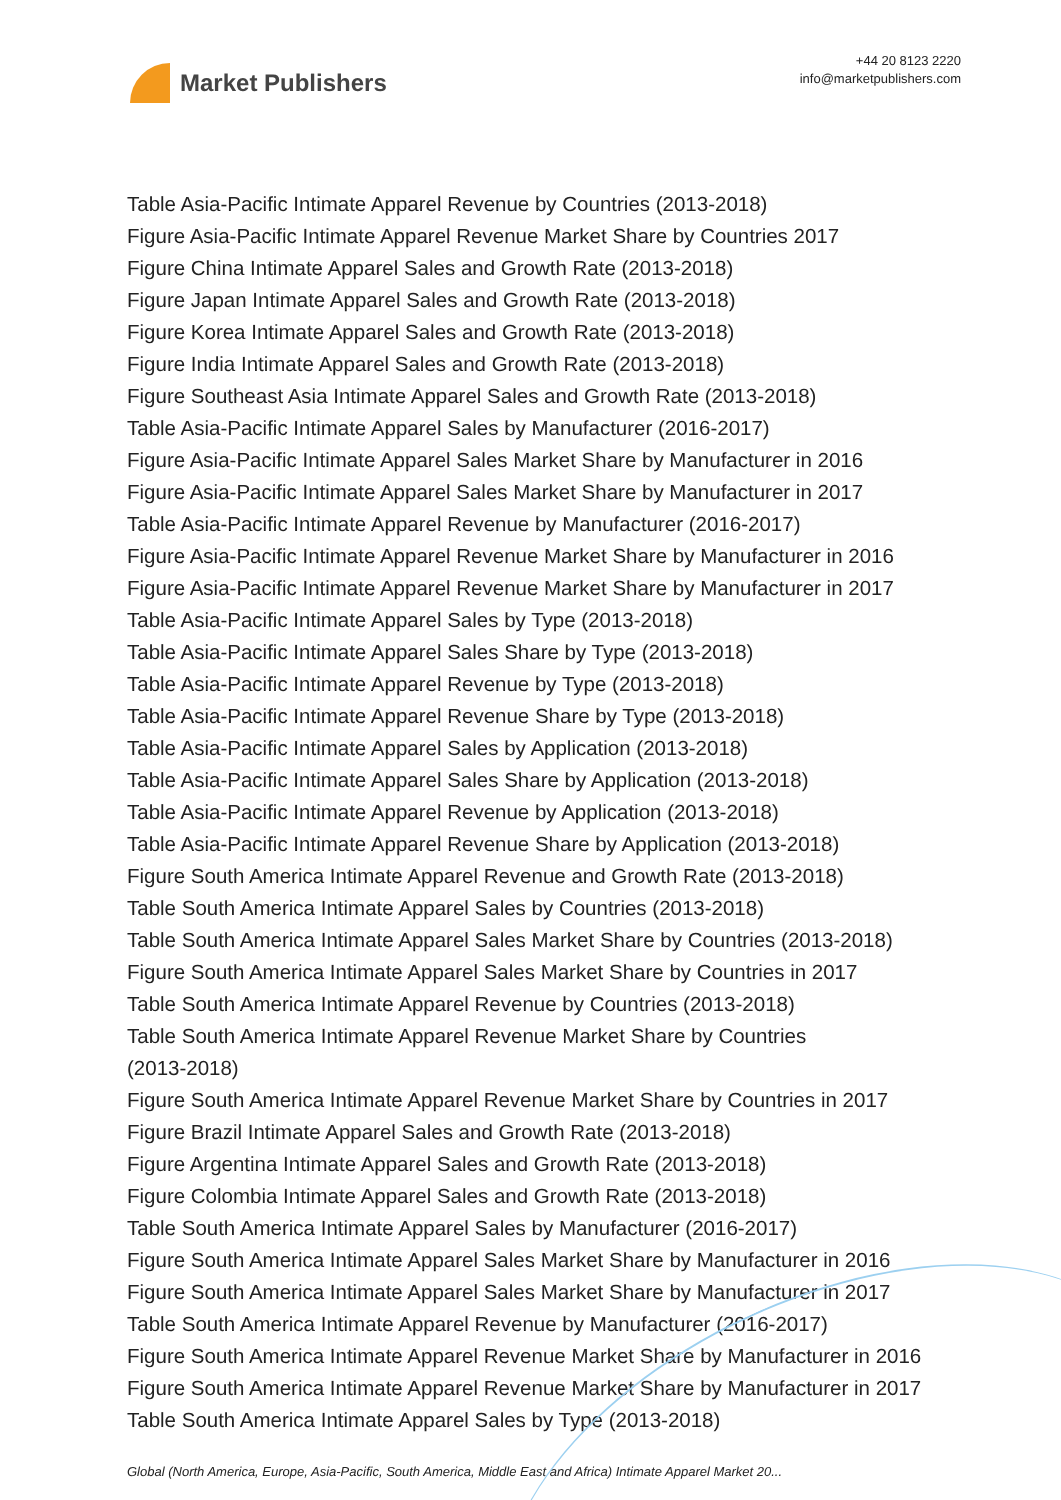Market Publishers
+44 20 8123 2220
info@marketpublishers.com
Table Asia-Pacific Intimate Apparel Revenue by Countries (2013-2018)
Figure Asia-Pacific Intimate Apparel Revenue Market Share by Countries 2017
Figure China Intimate Apparel Sales and Growth Rate (2013-2018)
Figure Japan Intimate Apparel Sales and Growth Rate (2013-2018)
Figure Korea Intimate Apparel Sales and Growth Rate (2013-2018)
Figure India Intimate Apparel Sales and Growth Rate (2013-2018)
Figure Southeast Asia Intimate Apparel Sales and Growth Rate (2013-2018)
Table Asia-Pacific Intimate Apparel Sales by Manufacturer (2016-2017)
Figure Asia-Pacific Intimate Apparel Sales Market Share by Manufacturer in 2016
Figure Asia-Pacific Intimate Apparel Sales Market Share by Manufacturer in 2017
Table Asia-Pacific Intimate Apparel Revenue by Manufacturer (2016-2017)
Figure Asia-Pacific Intimate Apparel Revenue Market Share by Manufacturer in 2016
Figure Asia-Pacific Intimate Apparel Revenue Market Share by Manufacturer in 2017
Table Asia-Pacific Intimate Apparel Sales by Type (2013-2018)
Table Asia-Pacific Intimate Apparel Sales Share by Type (2013-2018)
Table Asia-Pacific Intimate Apparel Revenue by Type (2013-2018)
Table Asia-Pacific Intimate Apparel Revenue Share by Type (2013-2018)
Table Asia-Pacific Intimate Apparel Sales by Application (2013-2018)
Table Asia-Pacific Intimate Apparel Sales Share by Application (2013-2018)
Table Asia-Pacific Intimate Apparel Revenue by Application (2013-2018)
Table Asia-Pacific Intimate Apparel Revenue Share by Application (2013-2018)
Figure South America Intimate Apparel Revenue and Growth Rate (2013-2018)
Table South America Intimate Apparel Sales by Countries (2013-2018)
Table South America Intimate Apparel Sales Market Share by Countries (2013-2018)
Figure South America Intimate Apparel Sales Market Share by Countries in 2017
Table South America Intimate Apparel Revenue by Countries (2013-2018)
Table South America Intimate Apparel Revenue Market Share by Countries
(2013-2018)
Figure South America Intimate Apparel Revenue Market Share by Countries in 2017
Figure Brazil Intimate Apparel Sales and Growth Rate (2013-2018)
Figure Argentina Intimate Apparel Sales and Growth Rate (2013-2018)
Figure Colombia Intimate Apparel Sales and Growth Rate (2013-2018)
Table South America Intimate Apparel Sales by Manufacturer (2016-2017)
Figure South America Intimate Apparel Sales Market Share by Manufacturer in 2016
Figure South America Intimate Apparel Sales Market Share by Manufacturer in 2017
Table South America Intimate Apparel Revenue by Manufacturer (2016-2017)
Figure South America Intimate Apparel Revenue Market Share by Manufacturer in 2016
Figure South America Intimate Apparel Revenue Market Share by Manufacturer in 2017
Table South America Intimate Apparel Sales by Type (2013-2018)
Global (North America, Europe, Asia-Pacific, South America, Middle East and Africa) Intimate Apparel Market 20...